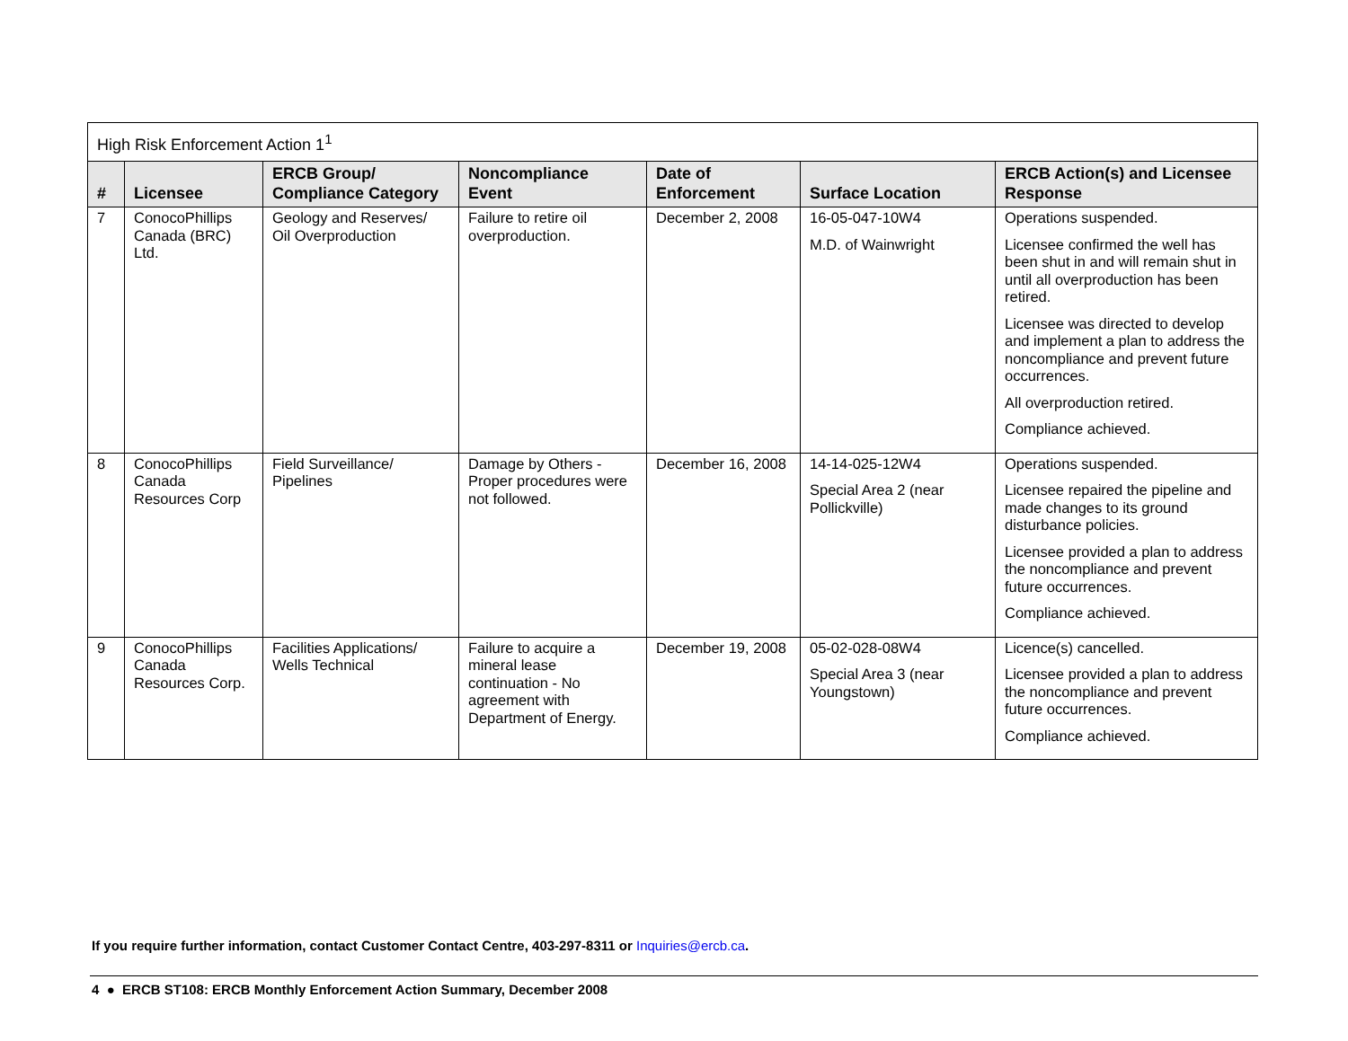| High Risk Enforcement Action 1<sup>1</sup> | | | | | | |
| --- | --- | --- | --- | --- | --- | --- |
| # | Licensee | ERCB Group/ Compliance Category | Noncompliance Event | Date of Enforcement | Surface Location | ERCB Action(s) and Licensee Response |
| 7 | ConocoPhillips Canada (BRC) Ltd. | Geology and Reserves/ Oil Overproduction | Failure to retire oil overproduction. | December 2, 2008 | 16-05-047-10W4 M.D. of Wainwright | Operations suspended. Licensee confirmed the well has been shut in and will remain shut in until all overproduction has been retired. Licensee was directed to develop and implement a plan to address the noncompliance and prevent future occurrences. All overproduction retired. Compliance achieved. |
| 8 | ConocoPhillips Canada Resources Corp | Field Surveillance/ Pipelines | Damage by Others - Proper procedures were not followed. | December 16, 2008 | 14-14-025-12W4 Special Area 2 (near Pollickville) | Operations suspended. Licensee repaired the pipeline and made changes to its ground disturbance policies. Licensee provided a plan to address the noncompliance and prevent future occurrences. Compliance achieved. |
| 9 | ConocoPhillips Canada Resources Corp. | Facilities Applications/ Wells Technical | Failure to acquire a mineral lease continuation - No agreement with Department of Energy. | December 19, 2008 | 05-02-028-08W4 Special Area 3 (near Youngstown) | Licence(s) cancelled. Licensee provided a plan to address the noncompliance and prevent future occurrences. Compliance achieved. |
If you require further information, contact Customer Contact Centre, 403-297-8311 or Inquiries@ercb.ca.
4 ● ERCB ST108: ERCB Monthly Enforcement Action Summary, December 2008